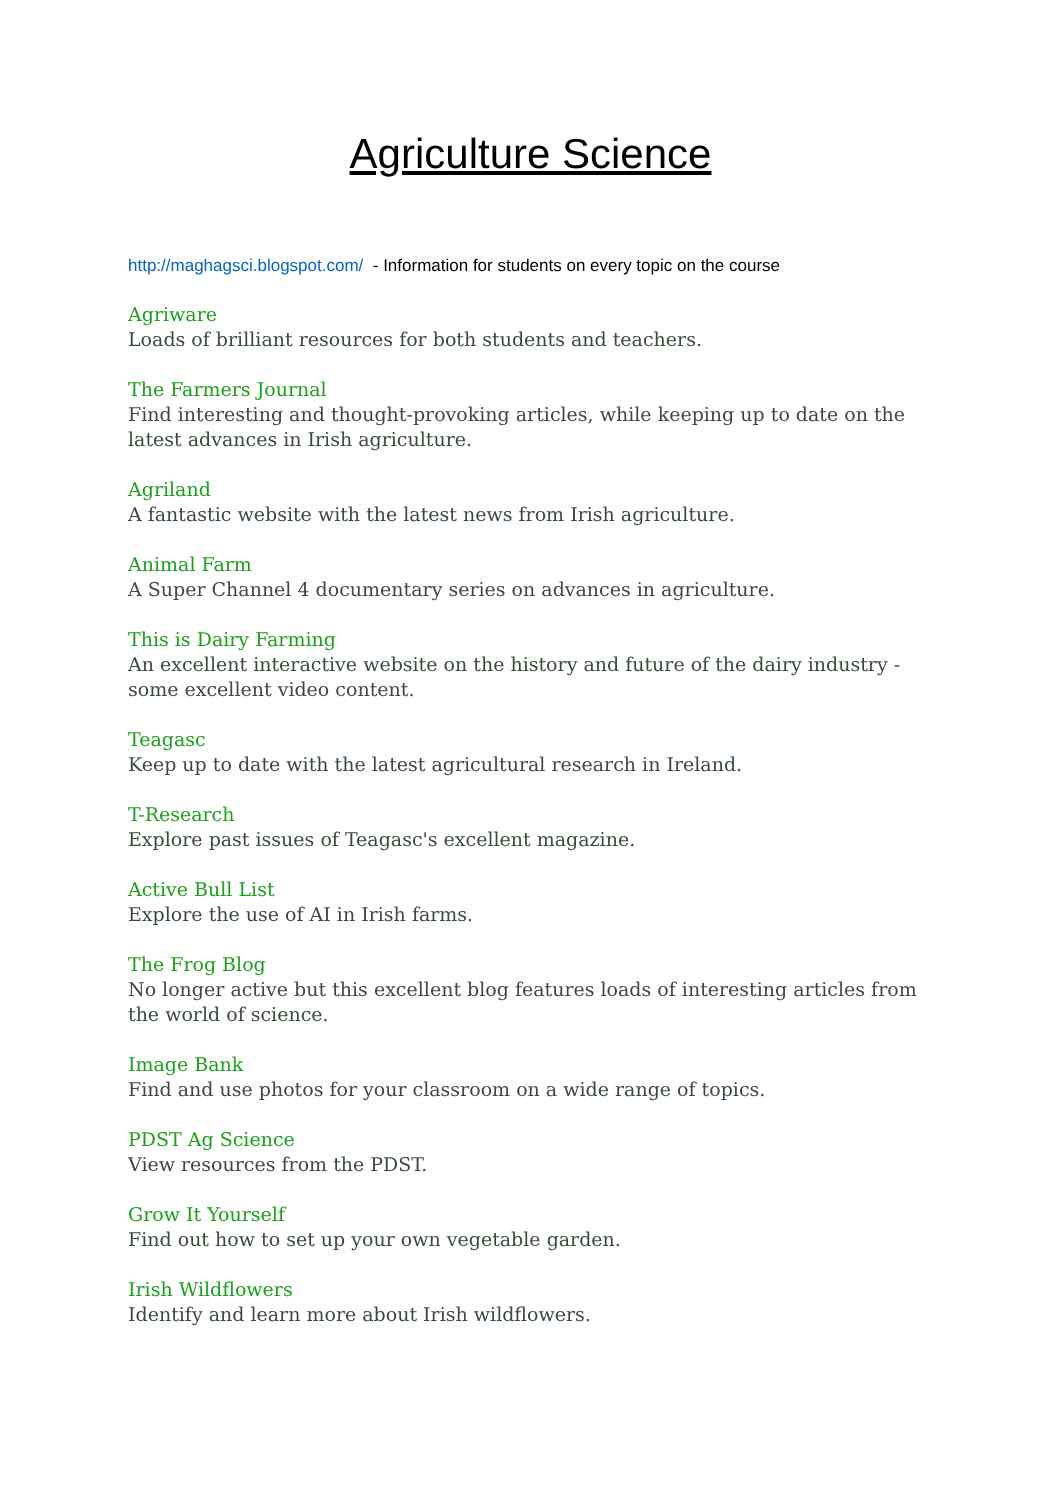Agriculture Science
http://maghagsci.blogspot.com/ - Information for students on every topic on the course
Agriware
Loads of brilliant resources for both students and teachers.
The Farmers Journal
Find interesting and thought-provoking articles, while keeping up to date on the latest advances in Irish agriculture.
Agriland
A fantastic website with the latest news from Irish agriculture.
Animal Farm
A Super Channel 4 documentary series on advances in agriculture.
This is Dairy Farming
An excellent interactive website on the history and future of the dairy industry - some excellent video content.
Teagasc
Keep up to date with the latest agricultural research in Ireland.
T-Research
Explore past issues of Teagasc's excellent magazine.
Active Bull List
Explore the use of AI in Irish farms.
The Frog Blog
No longer active but this excellent blog features loads of interesting articles from the world of science.
Image Bank
Find and use photos for your classroom on a wide range of topics.
PDST Ag Science
View resources from the PDST.
Grow It Yourself
Find out how to set up your own vegetable garden.
Irish Wildflowers
Identify and learn more about Irish wildflowers.